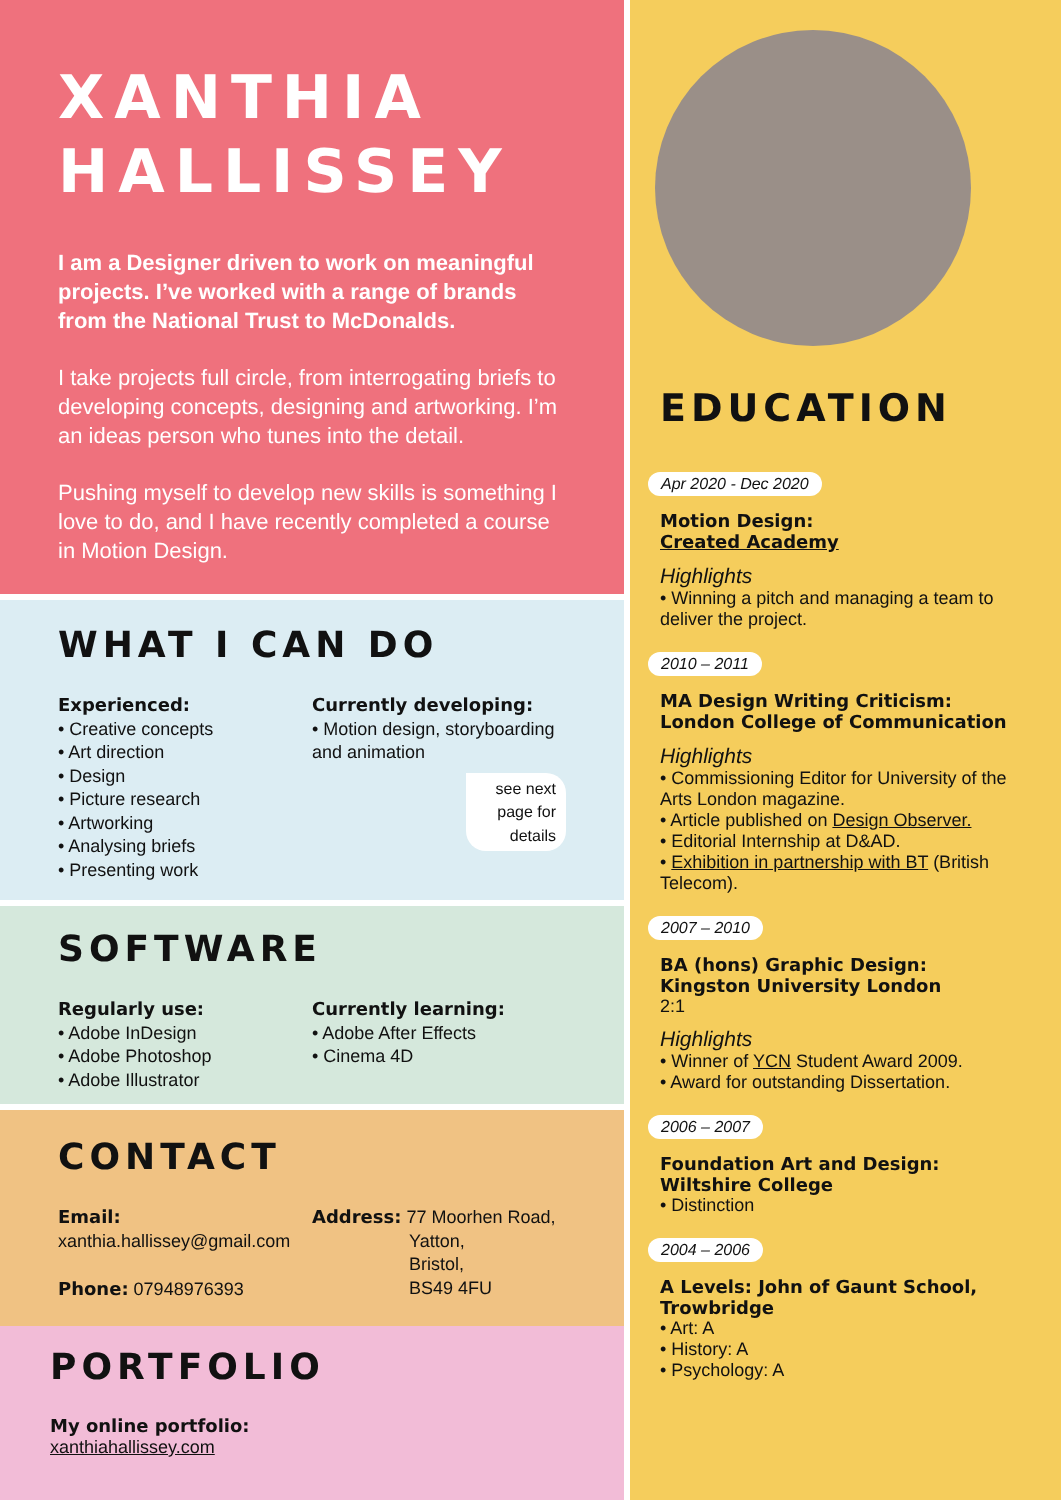XANTHIA
HALLISSEY
I am a Designer driven to work on meaningful projects. I’ve worked with a range of brands from the National Trust to McDonalds.
I take projects full circle, from interrogating briefs to developing concepts, designing and artworking. I’m an ideas person who tunes into the detail.
Pushing myself to develop new skills is something I love to do, and I have recently completed a course in Motion Design.
WHAT I CAN DO
Experienced:
• Creative concepts
• Art direction
• Design
• Picture research
• Artworking
• Analysing briefs
• Presenting work
Currently developing:
• Motion design, storyboarding and animation
see next page for details
SOFTWARE
Regularly use:
• Adobe InDesign
• Adobe Photoshop
• Adobe Illustrator
Currently learning:
• Adobe After Effects
• Cinema 4D
CONTACT
Email:
xanthia.hallissey@gmail.com
Phone: 07948976393
Address: 77 Moorhen Road,
Yatton,
Bristol,
BS49 4FU
PORTFOLIO
My online portfolio:
xanthiahallissey.com
EDUCATION
Apr 2020 - Dec 2020
Motion Design:
Created Academy
Highlights
• Winning a pitch and managing a team to deliver the project.
2010 – 2011
MA Design Writing Criticism: London College of Communication
Highlights
• Commissioning Editor for University of the Arts London magazine.
• Article published on Design Observer.
• Editorial Internship at D&AD.
• Exhibition in partnership with BT (British Telecom).
2007 – 2010
BA (hons) Graphic Design: Kingston University London
2:1
Highlights
• Winner of YCN Student Award 2009.
• Award for outstanding Dissertation.
2006 – 2007
Foundation Art and Design: Wiltshire College
• Distinction
2004 – 2006
A Levels: John of Gaunt School, Trowbridge
• Art: A
• History: A
• Psychology: A